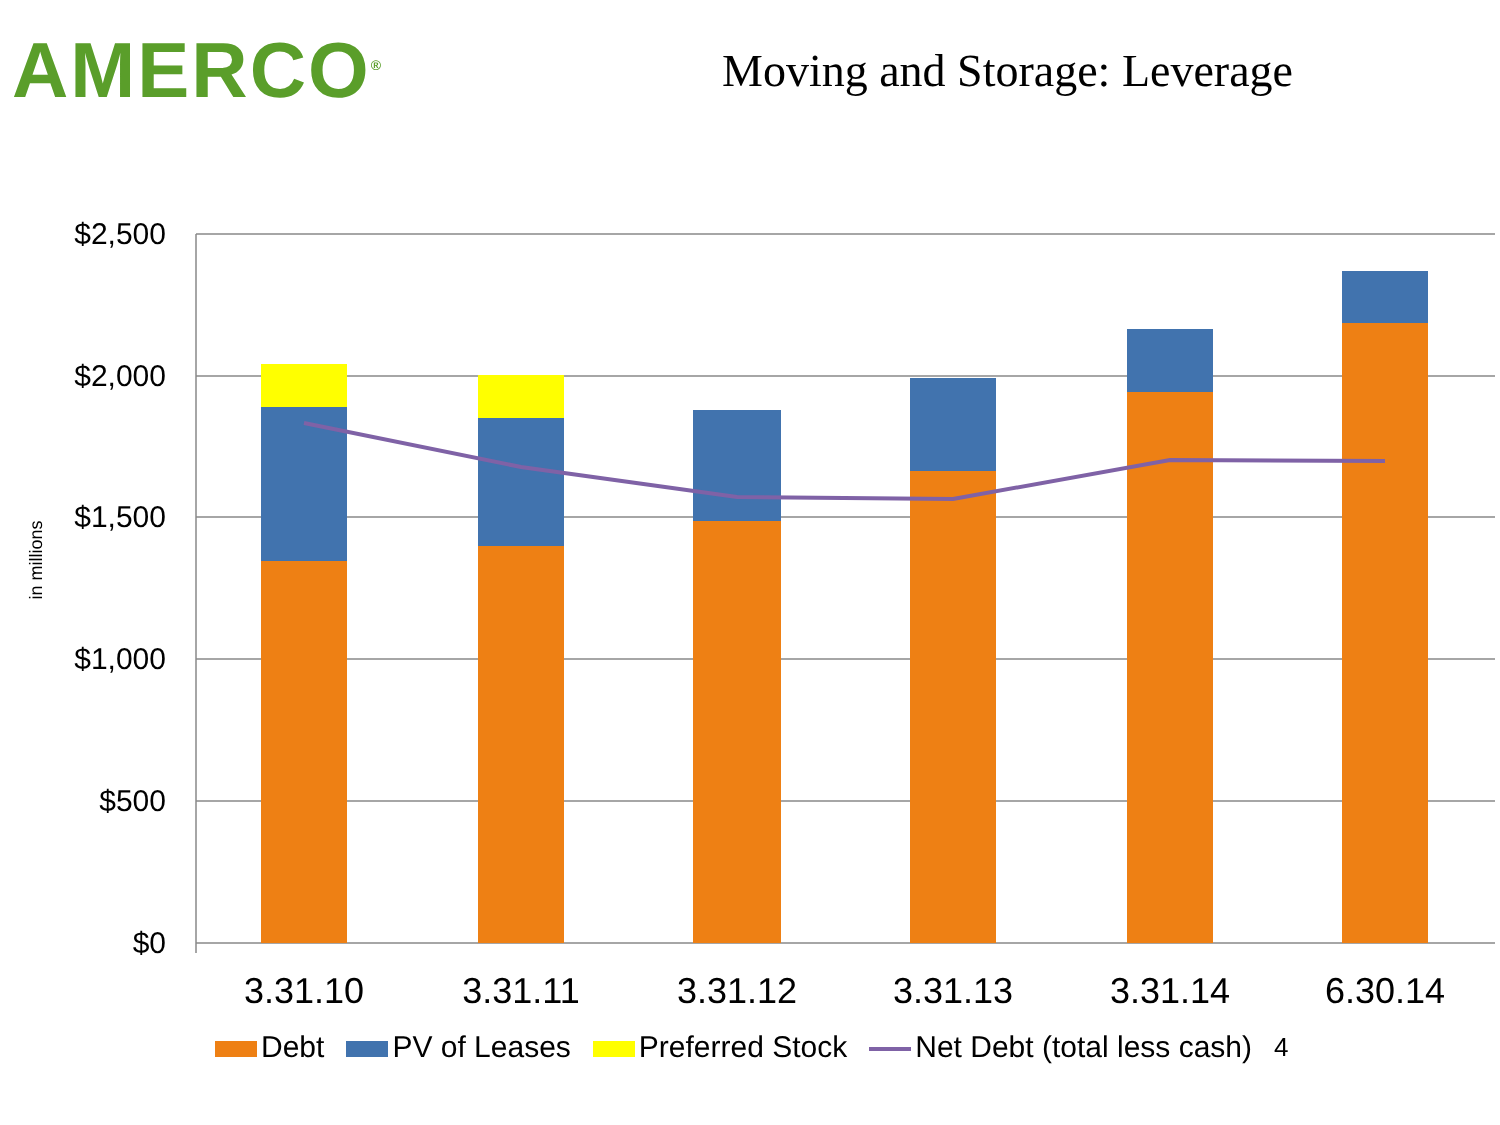AMERCO<sup>®</sup>
Moving and Storage: Leverage
$2,500
$2,000
$1,500
$1,000
$500
$0
in millions
3.31.10
3.31.11
3.31.12
3.31.13
3.31.14
6.30.14
Debt PV of Leases Preferred Stock Net Debt (total less cash) 4